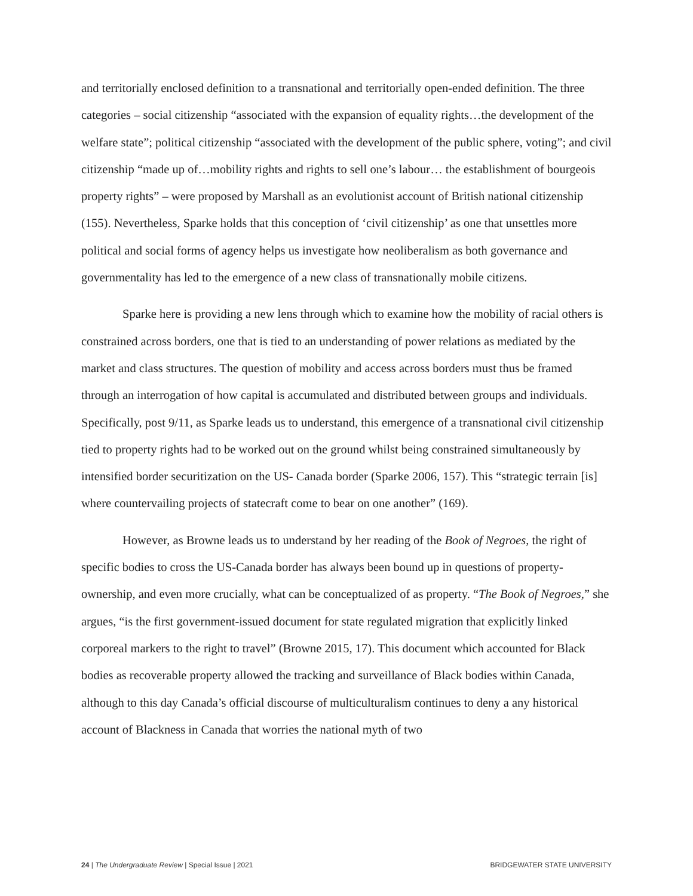and territorially enclosed definition to a transnational and territorially open-ended definition. The three categories – social citizenship “associated with the expansion of equality rights…the development of the welfare state”; political citizenship “associated with the development of the public sphere, voting”; and civil citizenship “made up of…mobility rights and rights to sell one’s labour… the establishment of bourgeois property rights” – were proposed by Marshall as an evolutionist account of British national citizenship (155). Nevertheless, Sparke holds that this conception of ‘civil citizenship’ as one that unsettles more political and social forms of agency helps us investigate how neoliberalism as both governance and governmentality has led to the emergence of a new class of transnationally mobile citizens.
Sparke here is providing a new lens through which to examine how the mobility of racial others is constrained across borders, one that is tied to an understanding of power relations as mediated by the market and class structures. The question of mobility and access across borders must thus be framed through an interrogation of how capital is accumulated and distributed between groups and individuals. Specifically, post 9/11, as Sparke leads us to understand, this emergence of a transnational civil citizenship tied to property rights had to be worked out on the ground whilst being constrained simultaneously by intensified border securitization on the US- Canada border (Sparke 2006, 157). This “strategic terrain [is] where countervailing projects of statecraft come to bear on one another” (169).
However, as Browne leads us to understand by her reading of the Book of Negroes, the right of specific bodies to cross the US-Canada border has always been bound up in questions of property-ownership, and even more crucially, what can be conceptualized of as property. “The Book of Negroes,” she argues, “is the first government-issued document for state regulated migration that explicitly linked corporeal markers to the right to travel” (Browne 2015, 17). This document which accounted for Black bodies as recoverable property allowed the tracking and surveillance of Black bodies within Canada, although to this day Canada’s official discourse of multiculturalism continues to deny a any historical account of Blackness in Canada that worries the national myth of two
24 | The Undergraduate Review | Special Issue | 2021 BRIDGEWATER STATE UNIVERSITY